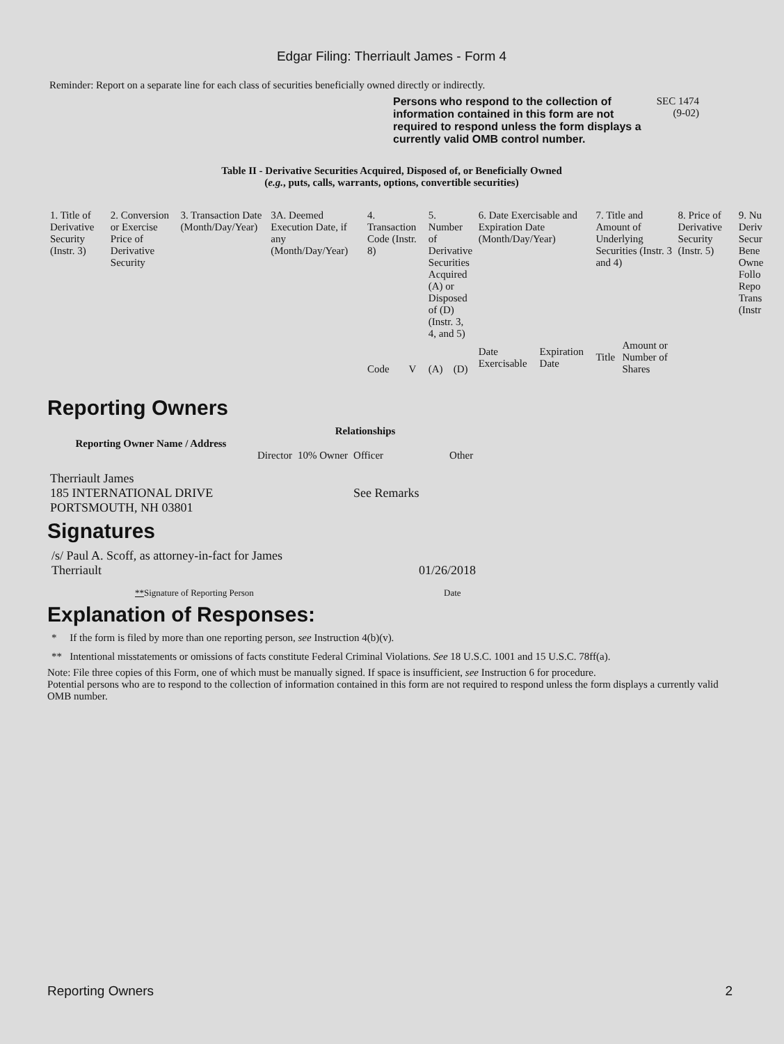Edgar Filing: Therriault James - Form 4
Reminder: Report on a separate line for each class of securities beneficially owned directly or indirectly.
Persons who respond to the collection of information contained in this form are not required to respond unless the form displays a currently valid OMB control number.
SEC 1474
(9-02)
Table II - Derivative Securities Acquired, Disposed of, or Beneficially Owned
(e.g., puts, calls, warrants, options, convertible securities)
| 1. Title of Derivative Security (Instr. 3) | 2. Conversion or Exercise Price of Derivative Security | 3. Transaction Date (Month/Day/Year) | 3A. Deemed Execution Date, if any (Month/Day/Year) | 4. Transaction Code (Instr. 8) | | 5. Number of Derivative Securities Acquired (A) or Disposed of (D) (Instr. 3, 4, and 5) | | 6. Date Exercisable and Expiration Date (Month/Day/Year) | | 7. Title and Amount of Underlying Securities (Instr. 3 and 4) | | 8. Price of Derivative Security (Instr. 5) | 9. Nu Deriv Secur Bene Owne Follo Repo Trans (Instr |
| | | | | Code | V | (A) | (D) | Date Exercisable | Expiration Date | Title | Amount or Number of Shares | | |
Reporting Owners
| Reporting Owner Name / Address | Relationships | | | |
| --- | --- | --- | --- | --- |
| | Director | 10% Owner | Officer | Other |
| Therriault James 185 INTERNATIONAL DRIVE PORTSMOUTH, NH 03801 | | | See Remarks | |
Signatures
| /s/ Paul A. Scoff, as attorney-in-fact for James Therriault | 01/26/2018 |
| ** Signature of Reporting Person | Date |
Explanation of Responses:
* If the form is filed by more than one reporting person, see Instruction 4(b)(v).
** Intentional misstatements or omissions of facts constitute Federal Criminal Violations. See 18 U.S.C. 1001 and 15 U.S.C. 78ff(a).
Note: File three copies of this Form, one of which must be manually signed. If space is insufficient, see Instruction 6 for procedure.
Potential persons who are to respond to the collection of information contained in this form are not required to respond unless the form displays a currently valid OMB number.
Reporting Owners 2